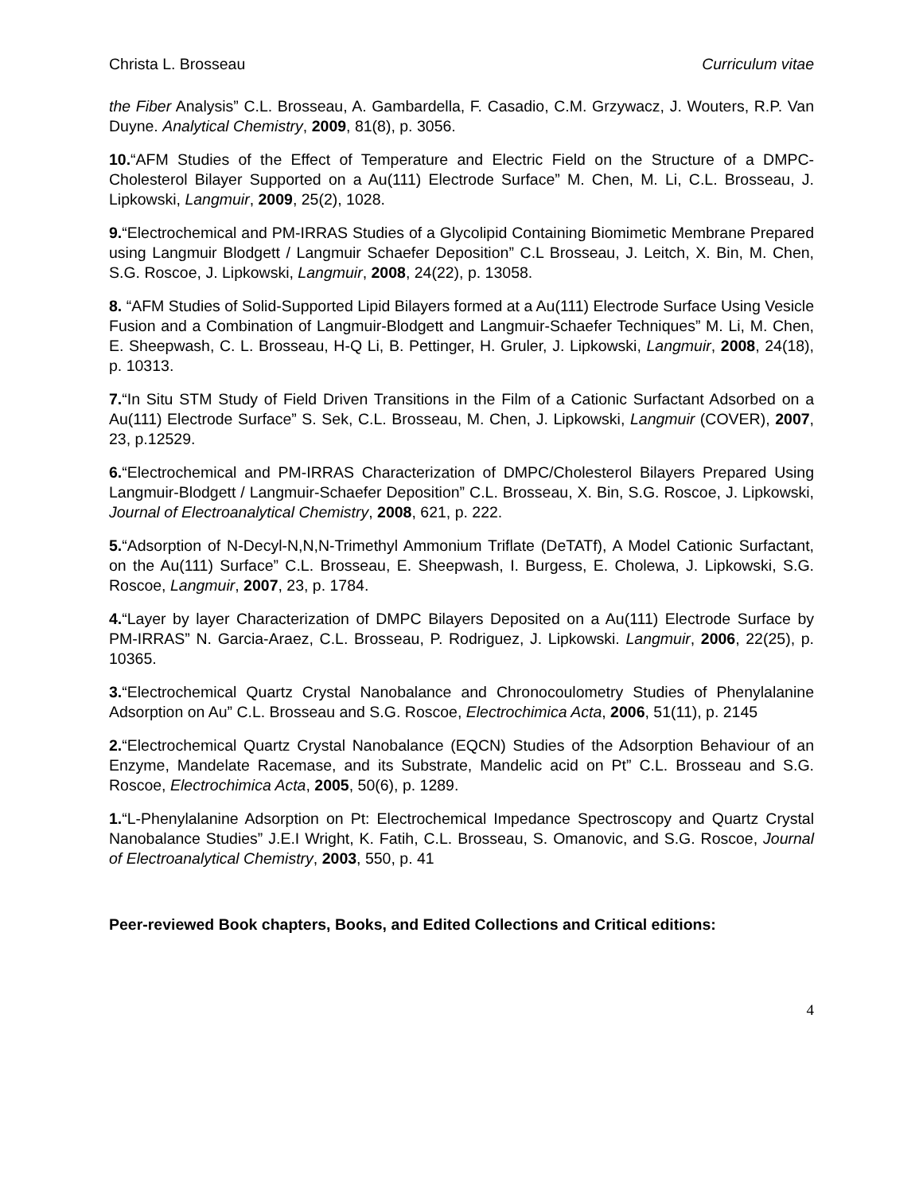Christa L. Brosseau Curriculum vitae
the Fiber Analysis” C.L. Brosseau, A. Gambardella, F. Casadio, C.M. Grzywacz, J. Wouters, R.P. Van Duyne. Analytical Chemistry, 2009, 81(8), p. 3056.
10.“AFM Studies of the Effect of Temperature and Electric Field on the Structure of a DMPC-Cholesterol Bilayer Supported on a Au(111) Electrode Surface” M. Chen, M. Li, C.L. Brosseau, J. Lipkowski, Langmuir, 2009, 25(2), 1028.
9.“Electrochemical and PM-IRRAS Studies of a Glycolipid Containing Biomimetic Membrane Prepared using Langmuir Blodgett / Langmuir Schaefer Deposition” C.L Brosseau, J. Leitch, X. Bin, M. Chen, S.G. Roscoe, J. Lipkowski, Langmuir, 2008, 24(22), p. 13058.
8. “AFM Studies of Solid-Supported Lipid Bilayers formed at a Au(111) Electrode Surface Using Vesicle Fusion and a Combination of Langmuir-Blodgett and Langmuir-Schaefer Techniques” M. Li, M. Chen, E. Sheepwash, C. L. Brosseau, H-Q Li, B. Pettinger, H. Gruler, J. Lipkowski, Langmuir, 2008, 24(18), p. 10313.
7.“In Situ STM Study of Field Driven Transitions in the Film of a Cationic Surfactant Adsorbed on a Au(111) Electrode Surface” S. Sek, C.L. Brosseau, M. Chen, J. Lipkowski, Langmuir (COVER), 2007, 23, p.12529.
6.“Electrochemical and PM-IRRAS Characterization of DMPC/Cholesterol Bilayers Prepared Using Langmuir-Blodgett / Langmuir-Schaefer Deposition” C.L. Brosseau, X. Bin, S.G. Roscoe, J. Lipkowski, Journal of Electroanalytical Chemistry, 2008, 621, p. 222.
5.“Adsorption of N-Decyl-N,N,N-Trimethyl Ammonium Triflate (DeTATf), A Model Cationic Surfactant, on the Au(111) Surface” C.L. Brosseau, E. Sheepwash, I. Burgess, E. Cholewa, J. Lipkowski, S.G. Roscoe, Langmuir, 2007, 23, p. 1784.
4.“Layer by layer Characterization of DMPC Bilayers Deposited on a Au(111) Electrode Surface by PM-IRRAS” N. Garcia-Araez, C.L. Brosseau, P. Rodriguez, J. Lipkowski. Langmuir, 2006, 22(25), p. 10365.
3.“Electrochemical Quartz Crystal Nanobalance and Chronocoulometry Studies of Phenylalanine Adsorption on Au” C.L. Brosseau and S.G. Roscoe, Electrochimica Acta, 2006, 51(11), p. 2145
2.“Electrochemical Quartz Crystal Nanobalance (EQCN) Studies of the Adsorption Behaviour of an Enzyme, Mandelate Racemase, and its Substrate, Mandelic acid on Pt” C.L. Brosseau and S.G. Roscoe, Electrochimica Acta, 2005, 50(6), p. 1289.
1.“L-Phenylalanine Adsorption on Pt: Electrochemical Impedance Spectroscopy and Quartz Crystal Nanobalance Studies” J.E.I Wright, K. Fatih, C.L. Brosseau, S. Omanovic, and S.G. Roscoe, Journal of Electroanalytical Chemistry, 2003, 550, p. 41
Peer-reviewed Book chapters, Books, and Edited Collections and Critical editions:
4